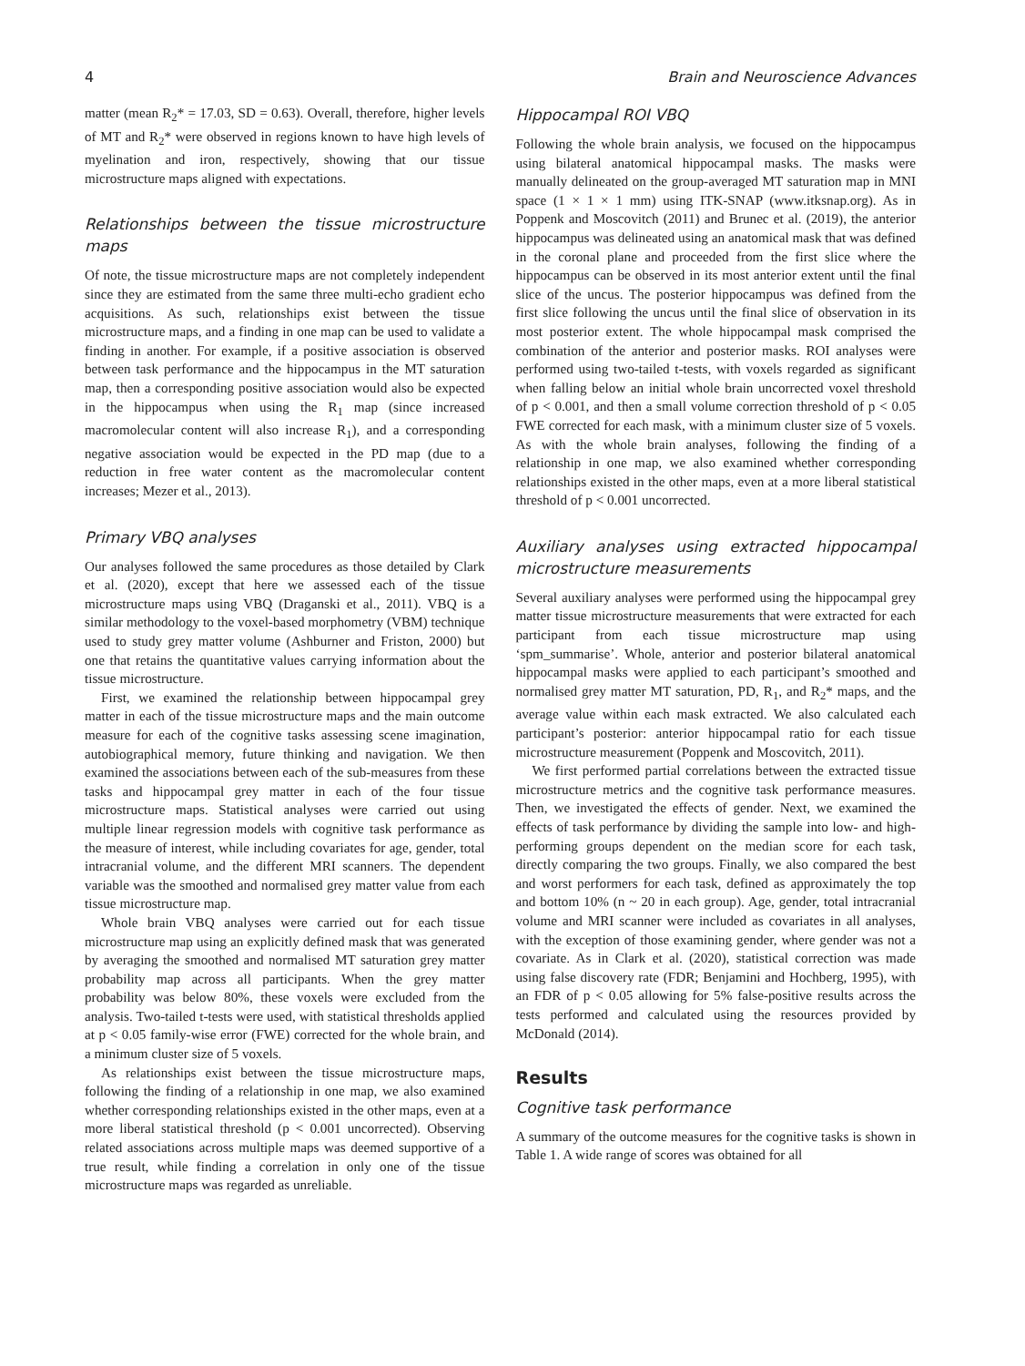4 Brain and Neuroscience Advances
matter (mean R<sub>2</sub>* = 17.03, SD = 0.63). Overall, therefore, higher levels of MT and R<sub>2</sub>* were observed in regions known to have high levels of myelination and iron, respectively, showing that our tissue microstructure maps aligned with expectations.
Relationships between the tissue microstructure maps
Of note, the tissue microstructure maps are not completely independent since they are estimated from the same three multi-echo gradient echo acquisitions. As such, relationships exist between the tissue microstructure maps, and a finding in one map can be used to validate a finding in another. For example, if a positive association is observed between task performance and the hippocampus in the MT saturation map, then a corresponding positive association would also be expected in the hippocampus when using the R<sub>1</sub> map (since increased macromolecular content will also increase R<sub>1</sub>), and a corresponding negative association would be expected in the PD map (due to a reduction in free water content as the macromolecular content increases; Mezer et al., 2013).
Primary VBQ analyses
Our analyses followed the same procedures as those detailed by Clark et al. (2020), except that here we assessed each of the tissue microstructure maps using VBQ (Draganski et al., 2011). VBQ is a similar methodology to the voxel-based morphometry (VBM) technique used to study grey matter volume (Ashburner and Friston, 2000) but one that retains the quantitative values carrying information about the tissue microstructure.
First, we examined the relationship between hippocampal grey matter in each of the tissue microstructure maps and the main outcome measure for each of the cognitive tasks assessing scene imagination, autobiographical memory, future thinking and navigation. We then examined the associations between each of the sub-measures from these tasks and hippocampal grey matter in each of the four tissue microstructure maps. Statistical analyses were carried out using multiple linear regression models with cognitive task performance as the measure of interest, while including covariates for age, gender, total intracranial volume, and the different MRI scanners. The dependent variable was the smoothed and normalised grey matter value from each tissue microstructure map.
Whole brain VBQ analyses were carried out for each tissue microstructure map using an explicitly defined mask that was generated by averaging the smoothed and normalised MT saturation grey matter probability map across all participants. When the grey matter probability was below 80%, these voxels were excluded from the analysis. Two-tailed t-tests were used, with statistical thresholds applied at p < 0.05 family-wise error (FWE) corrected for the whole brain, and a minimum cluster size of 5 voxels.
As relationships exist between the tissue microstructure maps, following the finding of a relationship in one map, we also examined whether corresponding relationships existed in the other maps, even at a more liberal statistical threshold (p < 0.001 uncorrected). Observing related associations across multiple maps was deemed supportive of a true result, while finding a correlation in only one of the tissue microstructure maps was regarded as unreliable.
Hippocampal ROI VBQ
Following the whole brain analysis, we focused on the hippocampus using bilateral anatomical hippocampal masks. The masks were manually delineated on the group-averaged MT saturation map in MNI space (1 × 1 × 1 mm) using ITK-SNAP (www.itksnap.org). As in Poppenk and Moscovitch (2011) and Brunec et al. (2019), the anterior hippocampus was delineated using an anatomical mask that was defined in the coronal plane and proceeded from the first slice where the hippocampus can be observed in its most anterior extent until the final slice of the uncus. The posterior hippocampus was defined from the first slice following the uncus until the final slice of observation in its most posterior extent. The whole hippocampal mask comprised the combination of the anterior and posterior masks. ROI analyses were performed using two-tailed t-tests, with voxels regarded as significant when falling below an initial whole brain uncorrected voxel threshold of p < 0.001, and then a small volume correction threshold of p < 0.05 FWE corrected for each mask, with a minimum cluster size of 5 voxels. As with the whole brain analyses, following the finding of a relationship in one map, we also examined whether corresponding relationships existed in the other maps, even at a more liberal statistical threshold of p < 0.001 uncorrected.
Auxiliary analyses using extracted hippocampal microstructure measurements
Several auxiliary analyses were performed using the hippocampal grey matter tissue microstructure measurements that were extracted for each participant from each tissue microstructure map using ‘spm_summarise’. Whole, anterior and posterior bilateral anatomical hippocampal masks were applied to each participant’s smoothed and normalised grey matter MT saturation, PD, R<sub>1</sub>, and R<sub>2</sub>* maps, and the average value within each mask extracted. We also calculated each participant’s posterior: anterior hippocampal ratio for each tissue microstructure measurement (Poppenk and Moscovitch, 2011).
We first performed partial correlations between the extracted tissue microstructure metrics and the cognitive task performance measures. Then, we investigated the effects of gender. Next, we examined the effects of task performance by dividing the sample into low- and high-performing groups dependent on the median score for each task, directly comparing the two groups. Finally, we also compared the best and worst performers for each task, defined as approximately the top and bottom 10% (n ~ 20 in each group). Age, gender, total intracranial volume and MRI scanner were included as covariates in all analyses, with the exception of those examining gender, where gender was not a covariate. As in Clark et al. (2020), statistical correction was made using false discovery rate (FDR; Benjamini and Hochberg, 1995), with an FDR of p < 0.05 allowing for 5% false-positive results across the tests performed and calculated using the resources provided by McDonald (2014).
Results
Cognitive task performance
A summary of the outcome measures for the cognitive tasks is shown in Table 1. A wide range of scores was obtained for all